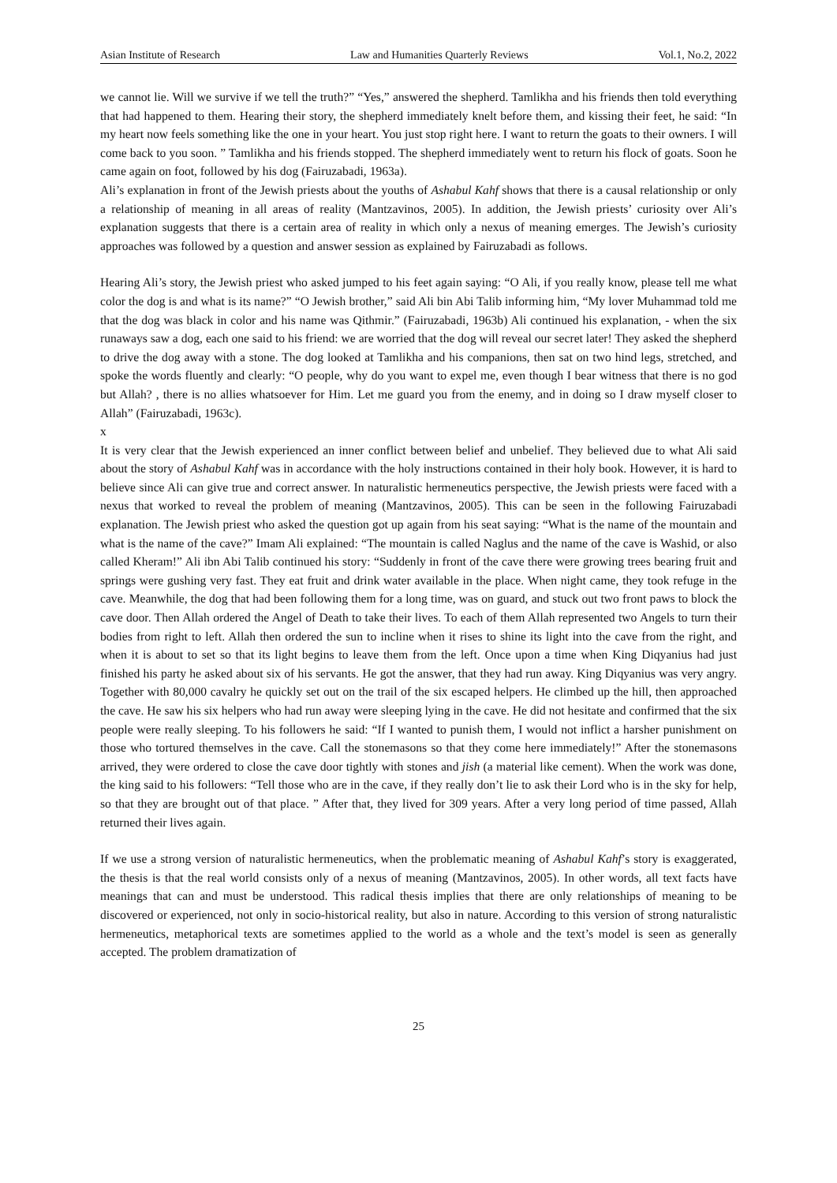Asian Institute of Research Law and Humanities Quarterly Reviews Vol.1, No.2, 2022
we cannot lie. Will we survive if we tell the truth?” “Yes,” answered the shepherd. Tamlikha and his friends then told everything that had happened to them. Hearing their story, the shepherd immediately knelt before them, and kissing their feet, he said: “In my heart now feels something like the one in your heart. You just stop right here. I want to return the goats to their owners. I will come back to you soon. ” Tamlikha and his friends stopped. The shepherd immediately went to return his flock of goats. Soon he came again on foot, followed by his dog (Fairuzabadi, 1963a).
Ali’s explanation in front of the Jewish priests about the youths of Ashabul Kahf shows that there is a causal relationship or only a relationship of meaning in all areas of reality (Mantzavinos, 2005). In addition, the Jewish priests’ curiosity over Ali’s explanation suggests that there is a certain area of reality in which only a nexus of meaning emerges. The Jewish’s curiosity approaches was followed by a question and answer session as explained by Fairuzabadi as follows.
Hearing Ali’s story, the Jewish priest who asked jumped to his feet again saying: “O Ali, if you really know, please tell me what color the dog is and what is its name?” “O Jewish brother,” said Ali bin Abi Talib informing him, “My lover Muhammad told me that the dog was black in color and his name was Qithmir.” (Fairuzabadi, 1963b) Ali continued his explanation, - when the six runaways saw a dog, each one said to his friend: we are worried that the dog will reveal our secret later! They asked the shepherd to drive the dog away with a stone. The dog looked at Tamlikha and his companions, then sat on two hind legs, stretched, and spoke the words fluently and clearly: “O people, why do you want to expel me, even though I bear witness that there is no god but Allah? , there is no allies whatsoever for Him. Let me guard you from the enemy, and in doing so I draw myself closer to Allah” (Fairuzabadi, 1963c).
x
It is very clear that the Jewish experienced an inner conflict between belief and unbelief. They believed due to what Ali said about the story of Ashabul Kahf was in accordance with the holy instructions contained in their holy book. However, it is hard to believe since Ali can give true and correct answer. In naturalistic hermeneutics perspective, the Jewish priests were faced with a nexus that worked to reveal the problem of meaning (Mantzavinos, 2005). This can be seen in the following Fairuzabadi explanation. The Jewish priest who asked the question got up again from his seat saying: “What is the name of the mountain and what is the name of the cave?” Imam Ali explained: “The mountain is called Naglus and the name of the cave is Washid, or also called Kheram!” Ali ibn Abi Talib continued his story: “Suddenly in front of the cave there were growing trees bearing fruit and springs were gushing very fast. They eat fruit and drink water available in the place. When night came, they took refuge in the cave. Meanwhile, the dog that had been following them for a long time, was on guard, and stuck out two front paws to block the cave door. Then Allah ordered the Angel of Death to take their lives. To each of them Allah represented two Angels to turn their bodies from right to left. Allah then ordered the sun to incline when it rises to shine its light into the cave from the right, and when it is about to set so that its light begins to leave them from the left. Once upon a time when King Diqyanius had just finished his party he asked about six of his servants. He got the answer, that they had run away. King Diqyanius was very angry. Together with 80,000 cavalry he quickly set out on the trail of the six escaped helpers. He climbed up the hill, then approached the cave. He saw his six helpers who had run away were sleeping lying in the cave. He did not hesitate and confirmed that the six people were really sleeping. To his followers he said: “If I wanted to punish them, I would not inflict a harsher punishment on those who tortured themselves in the cave. Call the stonemasons so that they come here immediately!” After the stonemasons arrived, they were ordered to close the cave door tightly with stones and jish (a material like cement). When the work was done, the king said to his followers: “Tell those who are in the cave, if they really don’t lie to ask their Lord who is in the sky for help, so that they are brought out of that place. ” After that, they lived for 309 years. After a very long period of time passed, Allah returned their lives again.
If we use a strong version of naturalistic hermeneutics, when the problematic meaning of Ashabul Kahf’s story is exaggerated, the thesis is that the real world consists only of a nexus of meaning (Mantzavinos, 2005). In other words, all text facts have meanings that can and must be understood. This radical thesis implies that there are only relationships of meaning to be discovered or experienced, not only in socio-historical reality, but also in nature. According to this version of strong naturalistic hermeneutics, metaphorical texts are sometimes applied to the world as a whole and the text’s model is seen as generally accepted. The problem dramatization of
25